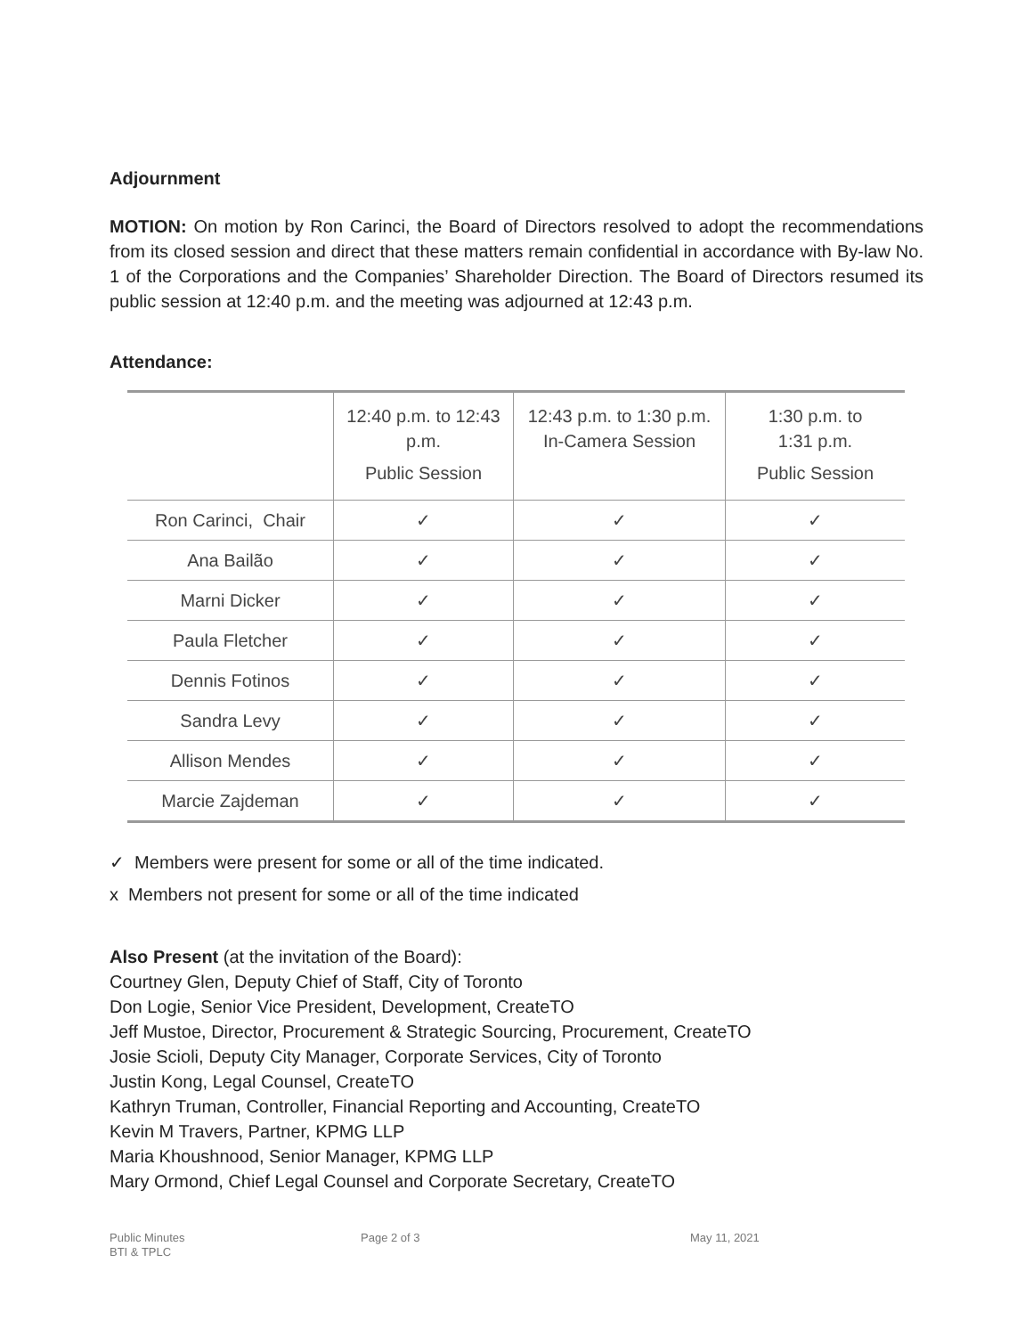Adjournment
MOTION: On motion by Ron Carinci, the Board of Directors resolved to adopt the recommendations from its closed session and direct that these matters remain confidential in accordance with By-law No. 1 of the Corporations and the Companies’ Shareholder Direction. The Board of Directors resumed its public session at 12:40 p.m. and the meeting was adjourned at 12:43 p.m.
Attendance:
| | 12:40 p.m. to 12:43 p.m. Public Session | 12:43 p.m. to 1:30 p.m. In-Camera Session | 1:30 p.m. to 1:31 p.m. Public Session |
| --- | --- | --- | --- |
| Ron Carinci, Chair | ✓ | ✓ | ✓ |
| Ana Bailão | ✓ | ✓ | ✓ |
| Marni Dicker | ✓ | ✓ | ✓ |
| Paula Fletcher | ✓ | ✓ | ✓ |
| Dennis Fotinos | ✓ | ✓ | ✓ |
| Sandra Levy | ✓ | ✓ | ✓ |
| Allison Mendes | ✓ | ✓ | ✓ |
| Marcie Zajdeman | ✓ | ✓ | ✓ |
✓ Members were present for some or all of the time indicated.
x Members not present for some or all of the time indicated
Also Present (at the invitation of the Board):
Courtney Glen, Deputy Chief of Staff, City of Toronto
Don Logie, Senior Vice President, Development, CreateTO
Jeff Mustoe, Director, Procurement & Strategic Sourcing, Procurement, CreateTO
Josie Scioli, Deputy City Manager, Corporate Services, City of Toronto
Justin Kong, Legal Counsel, CreateTO
Kathryn Truman, Controller, Financial Reporting and Accounting, CreateTO
Kevin M Travers, Partner, KPMG LLP
Maria Khoushnood, Senior Manager, KPMG LLP
Mary Ormond, Chief Legal Counsel and Corporate Secretary, CreateTO
Public Minutes
BTI & TPLC
Page 2 of 3 May 11, 2021